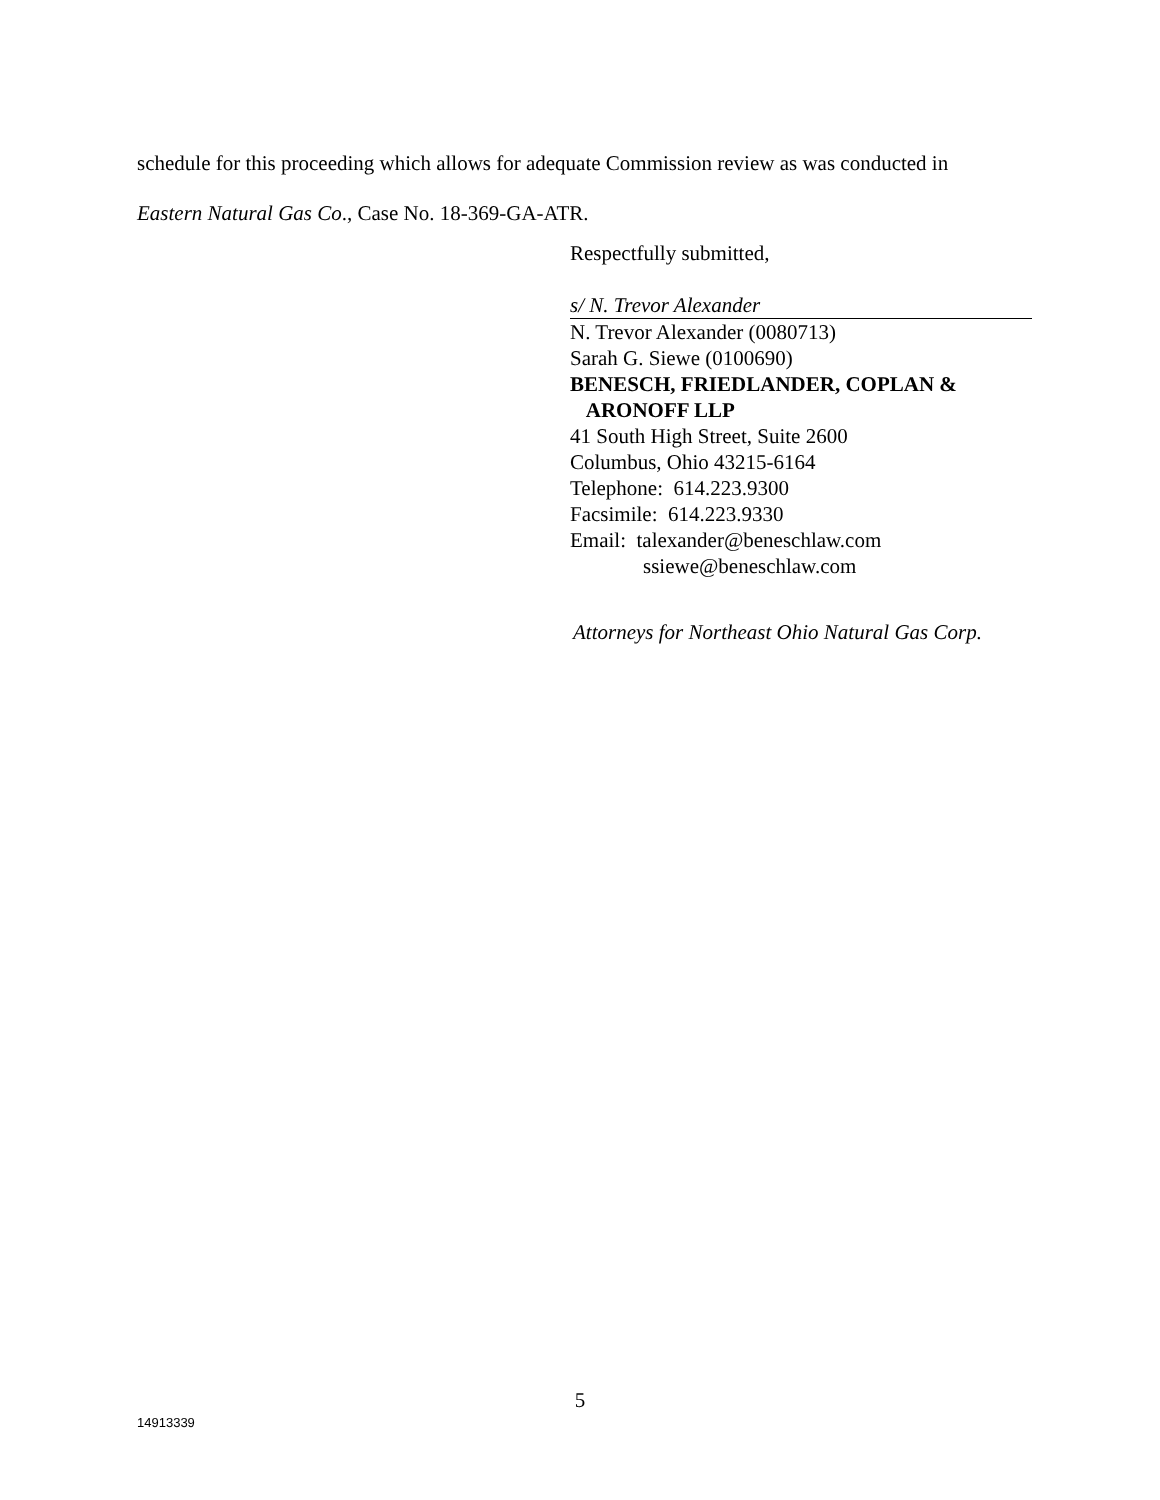schedule for this proceeding which allows for adequate Commission review as was conducted in
Eastern Natural Gas Co., Case No. 18-369-GA-ATR.
Respectfully submitted,
s/ N. Trevor Alexander
N. Trevor Alexander (0080713)
Sarah G. Siewe (0100690)
BENESCH, FRIEDLANDER, COPLAN &
ARONOFF LLP
41 South High Street, Suite 2600
Columbus, Ohio 43215-6164
Telephone: 614.223.9300
Facsimile: 614.223.9330
Email: talexander@beneschlaw.com
ssiewe@beneschlaw.com
Attorneys for Northeast Ohio Natural Gas Corp.
5
14913339